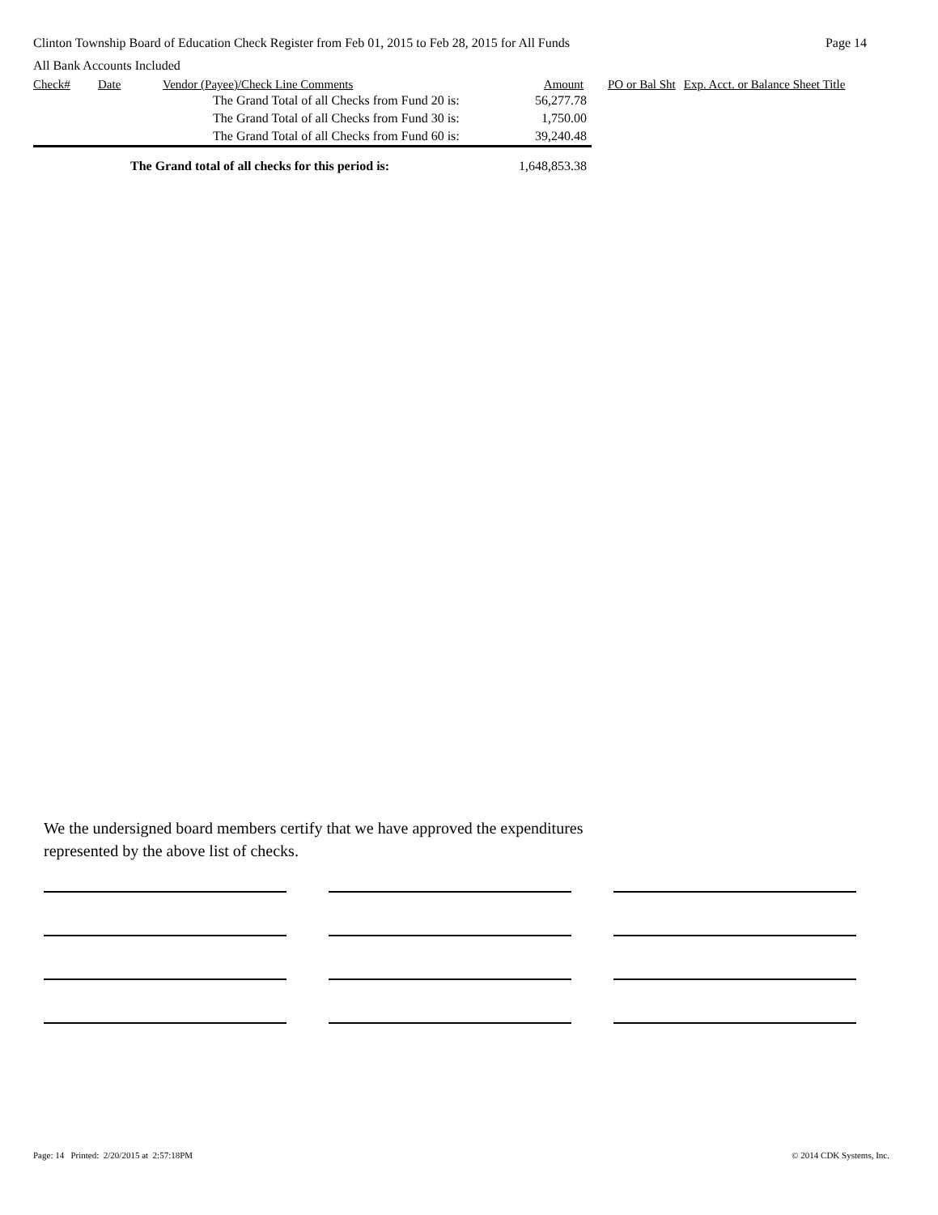Clinton Township Board of Education Check Register from Feb 01, 2015 to Feb 28, 2015 for All Funds Page 14
All Bank Accounts Included
| Check# | Date | Vendor (Payee)/Check Line Comments | Amount | PO or Bal Sht | Exp. Acct. or Balance Sheet Title |
| --- | --- | --- | --- | --- | --- |
| | | The Grand Total of all Checks from Fund 20 is: | 56,277.78 | | |
| | | The Grand Total of all Checks from Fund 30 is: | 1,750.00 | | |
| | | The Grand Total of all Checks from Fund 60 is: | 39,240.48 | | |
| The Grand total of all checks for this period is: | | | 1,648,853.38 | | |
We the undersigned board members certify that we have approved the expenditures
represented by the above list of checks.
Page: 14 Printed: 2/20/2015 at 2:57:18PM © 2014 CDK Systems, Inc.